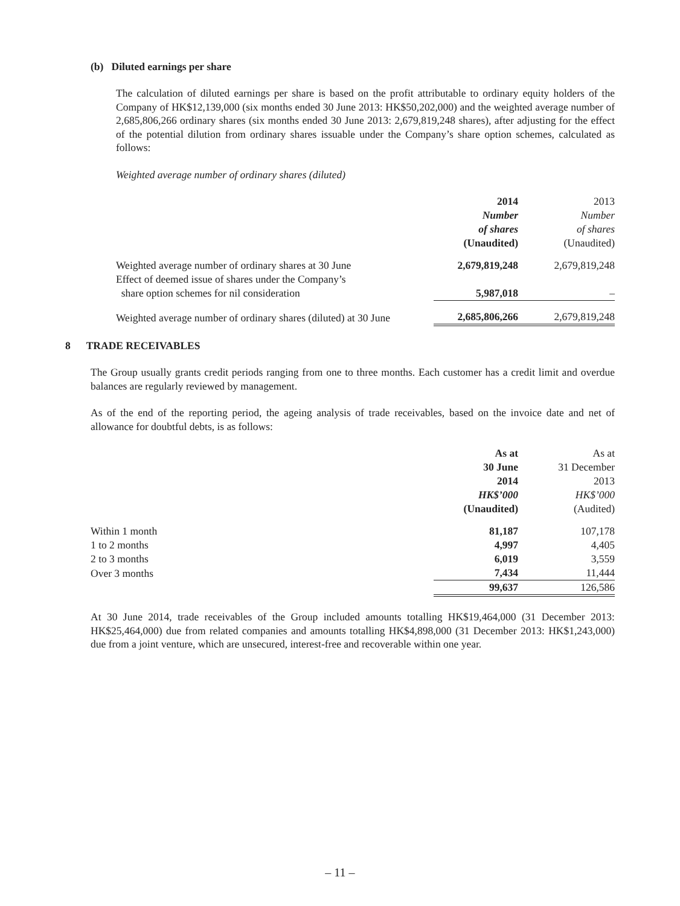(b) Diluted earnings per share
The calculation of diluted earnings per share is based on the profit attributable to ordinary equity holders of the Company of HK$12,139,000 (six months ended 30 June 2013: HK$50,202,000) and the weighted average number of 2,685,806,266 ordinary shares (six months ended 30 June 2013: 2,679,819,248 shares), after adjusting for the effect of the potential dilution from ordinary shares issuable under the Company’s share option schemes, calculated as follows:
Weighted average number of ordinary shares (diluted)
| | 2014 Number of shares (Unaudited) | 2013 Number of shares (Unaudited) |
| Weighted average number of ordinary shares at 30 June | 2,679,819,248 | 2,679,819,248 |
| Effect of deemed issue of shares under the Company’s share option schemes for nil consideration | 5,987,018 | – |
| Weighted average number of ordinary shares (diluted) at 30 June | 2,685,806,266 | 2,679,819,248 |
8 TRADE RECEIVABLES
The Group usually grants credit periods ranging from one to three months. Each customer has a credit limit and overdue balances are regularly reviewed by management.
As of the end of the reporting period, the ageing analysis of trade receivables, based on the invoice date and net of allowance for doubtful debts, is as follows:
| | As at 30 June 2014 HK$’000 (Unaudited) | As at 31 December 2013 HK$’000 (Audited) |
| Within 1 month | 81,187 | 107,178 |
| 1 to 2 months | 4,997 | 4,405 |
| 2 to 3 months | 6,019 | 3,559 |
| Over 3 months | 7,434 | 11,444 |
| | 99,637 | 126,586 |
At 30 June 2014, trade receivables of the Group included amounts totalling HK$19,464,000 (31 December 2013: HK$25,464,000) due from related companies and amounts totalling HK$4,898,000 (31 December 2013: HK$1,243,000) due from a joint venture, which are unsecured, interest-free and recoverable within one year.
– 11 –